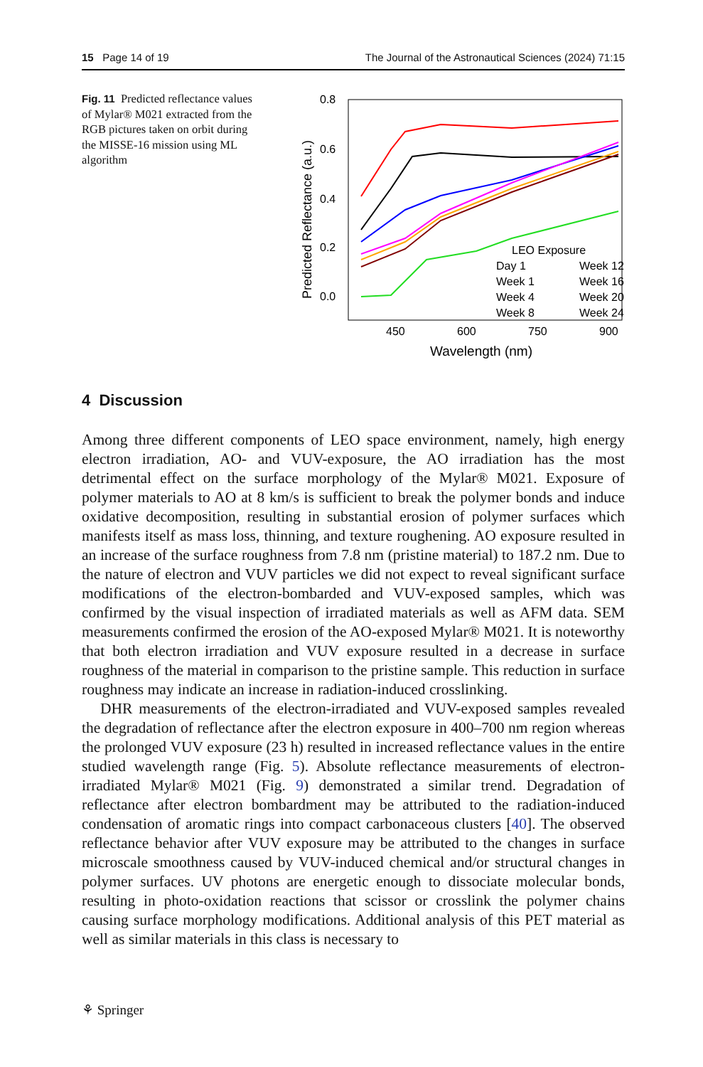15 Page 14 of 19 The Journal of the Astronautical Sciences (2024) 71:15
Fig. 11 Predicted reflectance values of Mylar® M021 extracted from the RGB pictures taken on orbit during the MISSE-16 mission using ML algorithm
0.8
0.6
0.4
0.2
0.0
450
600
750
900
Wavelength (nm)
Predicted Reflectance (a.u.)
LEO Exposure
Day 1
Week 12
Week 1
Week 16
Week 4
Week 20
Week 8
Week 24
4 Discussion
Among three different components of LEO space environment, namely, high energy electron irradiation, AO- and VUV-exposure, the AO irradiation has the most detrimental effect on the surface morphology of the Mylar® M021. Exposure of polymer materials to AO at 8 km/s is sufficient to break the polymer bonds and induce oxidative decomposition, resulting in substantial erosion of polymer surfaces which manifests itself as mass loss, thinning, and texture roughening. AO exposure resulted in an increase of the surface roughness from 7.8 nm (pristine material) to 187.2 nm. Due to the nature of electron and VUV particles we did not expect to reveal significant surface modifications of the electron-bombarded and VUV-exposed samples, which was confirmed by the visual inspection of irradiated materials as well as AFM data. SEM measurements confirmed the erosion of the AO-exposed Mylar® M021. It is noteworthy that both electron irradiation and VUV exposure resulted in a decrease in surface roughness of the material in comparison to the pristine sample. This reduction in surface roughness may indicate an increase in radiation-induced crosslinking.
DHR measurements of the electron-irradiated and VUV-exposed samples revealed the degradation of reflectance after the electron exposure in 400–700 nm region whereas the prolonged VUV exposure (23 h) resulted in increased reflectance values in the entire studied wavelength range (Fig. 5). Absolute reflectance measurements of electron-irradiated Mylar® M021 (Fig. 9) demonstrated a similar trend. Degradation of reflectance after electron bombardment may be attributed to the radiation-induced condensation of aromatic rings into compact carbonaceous clusters [40]. The observed reflectance behavior after VUV exposure may be attributed to the changes in surface microscale smoothness caused by VUV-induced chemical and/or structural changes in polymer surfaces. UV photons are energetic enough to dissociate molecular bonds, resulting in photo-oxidation reactions that scissor or crosslink the polymer chains causing surface morphology modifications. Additional analysis of this PET material as well as similar materials in this class is necessary to
⚘ Springer